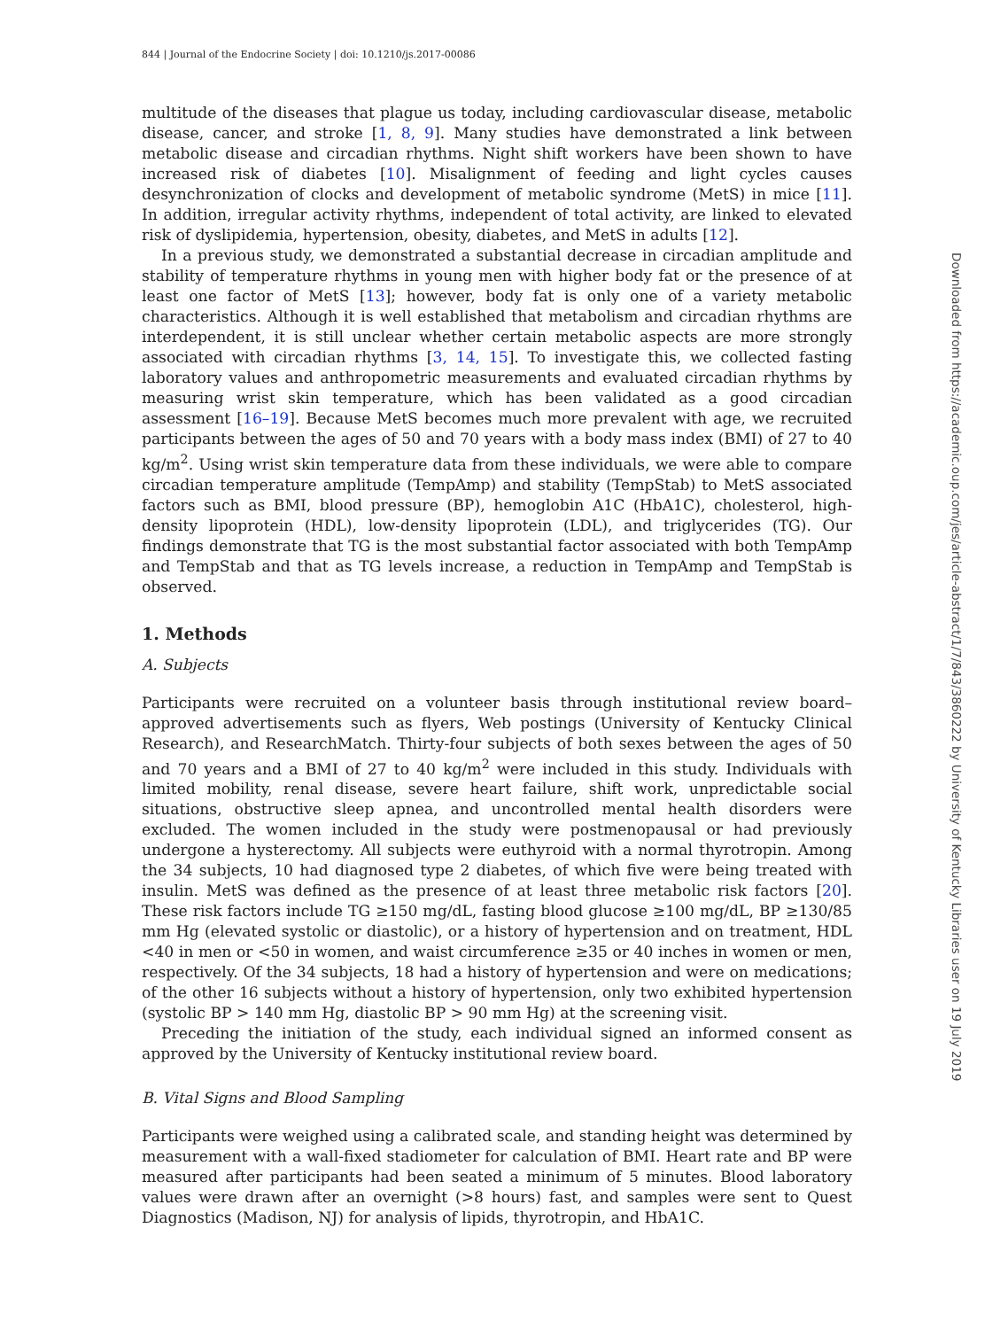844 | Journal of the Endocrine Society | doi: 10.1210/js.2017-00086
multitude of the diseases that plague us today, including cardiovascular disease, metabolic disease, cancer, and stroke [1, 8, 9]. Many studies have demonstrated a link between metabolic disease and circadian rhythms. Night shift workers have been shown to have increased risk of diabetes [10]. Misalignment of feeding and light cycles causes desynchronization of clocks and development of metabolic syndrome (MetS) in mice [11]. In addition, irregular activity rhythms, independent of total activity, are linked to elevated risk of dyslipidemia, hypertension, obesity, diabetes, and MetS in adults [12].
In a previous study, we demonstrated a substantial decrease in circadian amplitude and stability of temperature rhythms in young men with higher body fat or the presence of at least one factor of MetS [13]; however, body fat is only one of a variety metabolic characteristics. Although it is well established that metabolism and circadian rhythms are interdependent, it is still unclear whether certain metabolic aspects are more strongly associated with circadian rhythms [3, 14, 15]. To investigate this, we collected fasting laboratory values and anthropometric measurements and evaluated circadian rhythms by measuring wrist skin temperature, which has been validated as a good circadian assessment [16–19]. Because MetS becomes much more prevalent with age, we recruited participants between the ages of 50 and 70 years with a body mass index (BMI) of 27 to 40 kg/m<sup>2</sup>. Using wrist skin temperature data from these individuals, we were able to compare circadian temperature amplitude (TempAmp) and stability (TempStab) to MetS associated factors such as BMI, blood pressure (BP), hemoglobin A1C (HbA1C), cholesterol, high-density lipoprotein (HDL), low-density lipoprotein (LDL), and triglycerides (TG). Our findings demonstrate that TG is the most substantial factor associated with both TempAmp and TempStab and that as TG levels increase, a reduction in TempAmp and TempStab is observed.
1. Methods
A. Subjects
Participants were recruited on a volunteer basis through institutional review board–approved advertisements such as flyers, Web postings (University of Kentucky Clinical Research), and ResearchMatch. Thirty-four subjects of both sexes between the ages of 50 and 70 years and a BMI of 27 to 40 kg/m<sup>2</sup> were included in this study. Individuals with limited mobility, renal disease, severe heart failure, shift work, unpredictable social situations, obstructive sleep apnea, and uncontrolled mental health disorders were excluded. The women included in the study were postmenopausal or had previously undergone a hysterectomy. All subjects were euthyroid with a normal thyrotropin. Among the 34 subjects, 10 had diagnosed type 2 diabetes, of which five were being treated with insulin. MetS was defined as the presence of at least three metabolic risk factors [20]. These risk factors include TG ≥150 mg/dL, fasting blood glucose ≥100 mg/dL, BP ≥130/85 mm Hg (elevated systolic or diastolic), or a history of hypertension and on treatment, HDL <40 in men or <50 in women, and waist circumference ≥35 or 40 inches in women or men, respectively. Of the 34 subjects, 18 had a history of hypertension and were on medications; of the other 16 subjects without a history of hypertension, only two exhibited hypertension (systolic BP > 140 mm Hg, diastolic BP > 90 mm Hg) at the screening visit.
Preceding the initiation of the study, each individual signed an informed consent as approved by the University of Kentucky institutional review board.
B. Vital Signs and Blood Sampling
Participants were weighed using a calibrated scale, and standing height was determined by measurement with a wall-fixed stadiometer for calculation of BMI. Heart rate and BP were measured after participants had been seated a minimum of 5 minutes. Blood laboratory values were drawn after an overnight (>8 hours) fast, and samples were sent to Quest Diagnostics (Madison, NJ) for analysis of lipids, thyrotropin, and HbA1C.
Downloaded from https://academic.oup.com/jes/article-abstract/1/7/843/3860222 by University of Kentucky Libraries user on 19 July 2019